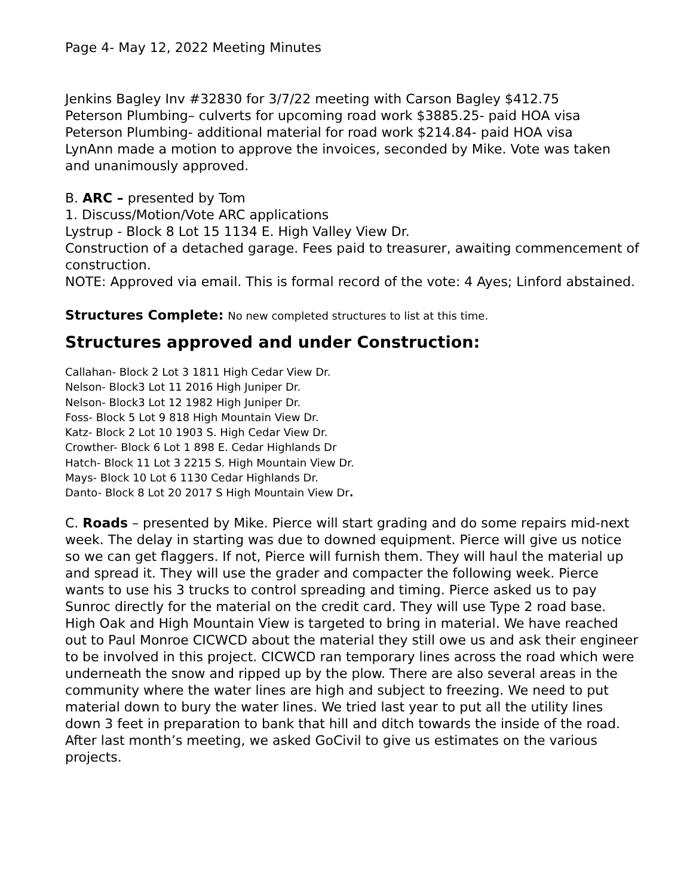Page 4- May 12, 2022 Meeting Minutes
Jenkins Bagley Inv #32830 for 3/7/22 meeting with Carson Bagley $412.75
Peterson Plumbing– culverts for upcoming road work $3885.25- paid HOA visa
Peterson Plumbing- additional material for road work $214.84- paid HOA visa
LynAnn made a motion to approve the invoices, seconded by Mike. Vote was taken and unanimously approved.
B. ARC – presented by Tom
1. Discuss/Motion/Vote ARC applications
Lystrup - Block 8 Lot 15 1134 E. High Valley View Dr.
Construction of a detached garage. Fees paid to treasurer, awaiting commencement of construction.
NOTE: Approved via email. This is formal record of the vote: 4 Ayes; Linford abstained.
Structures Complete: No new completed structures to list at this time.
Structures approved and under Construction:
Callahan- Block 2 Lot 3 1811 High Cedar View Dr.
Nelson- Block3 Lot 11 2016 High Juniper Dr.
Nelson- Block3 Lot 12 1982 High Juniper Dr.
Foss- Block 5 Lot 9 818 High Mountain View Dr.
Katz- Block 2 Lot 10 1903 S. High Cedar View Dr.
Crowther- Block 6 Lot 1 898 E. Cedar Highlands Dr
Hatch- Block 11 Lot 3 2215 S. High Mountain View Dr.
Mays- Block 10 Lot 6 1130 Cedar Highlands Dr.
Danto- Block 8 Lot 20 2017 S High Mountain View Dr.
C. Roads – presented by Mike. Pierce will start grading and do some repairs mid-next week. The delay in starting was due to downed equipment. Pierce will give us notice so we can get flaggers. If not, Pierce will furnish them. They will haul the material up and spread it. They will use the grader and compacter the following week. Pierce wants to use his 3 trucks to control spreading and timing. Pierce asked us to pay Sunroc directly for the material on the credit card. They will use Type 2 road base.
High Oak and High Mountain View is targeted to bring in material. We have reached out to Paul Monroe CICWCD about the material they still owe us and ask their engineer to be involved in this project. CICWCD ran temporary lines across the road which were underneath the snow and ripped up by the plow. There are also several areas in the community where the water lines are high and subject to freezing. We need to put material down to bury the water lines. We tried last year to put all the utility lines down 3 feet in preparation to bank that hill and ditch towards the inside of the road.
After last month’s meeting, we asked GoCivil to give us estimates on the various projects.